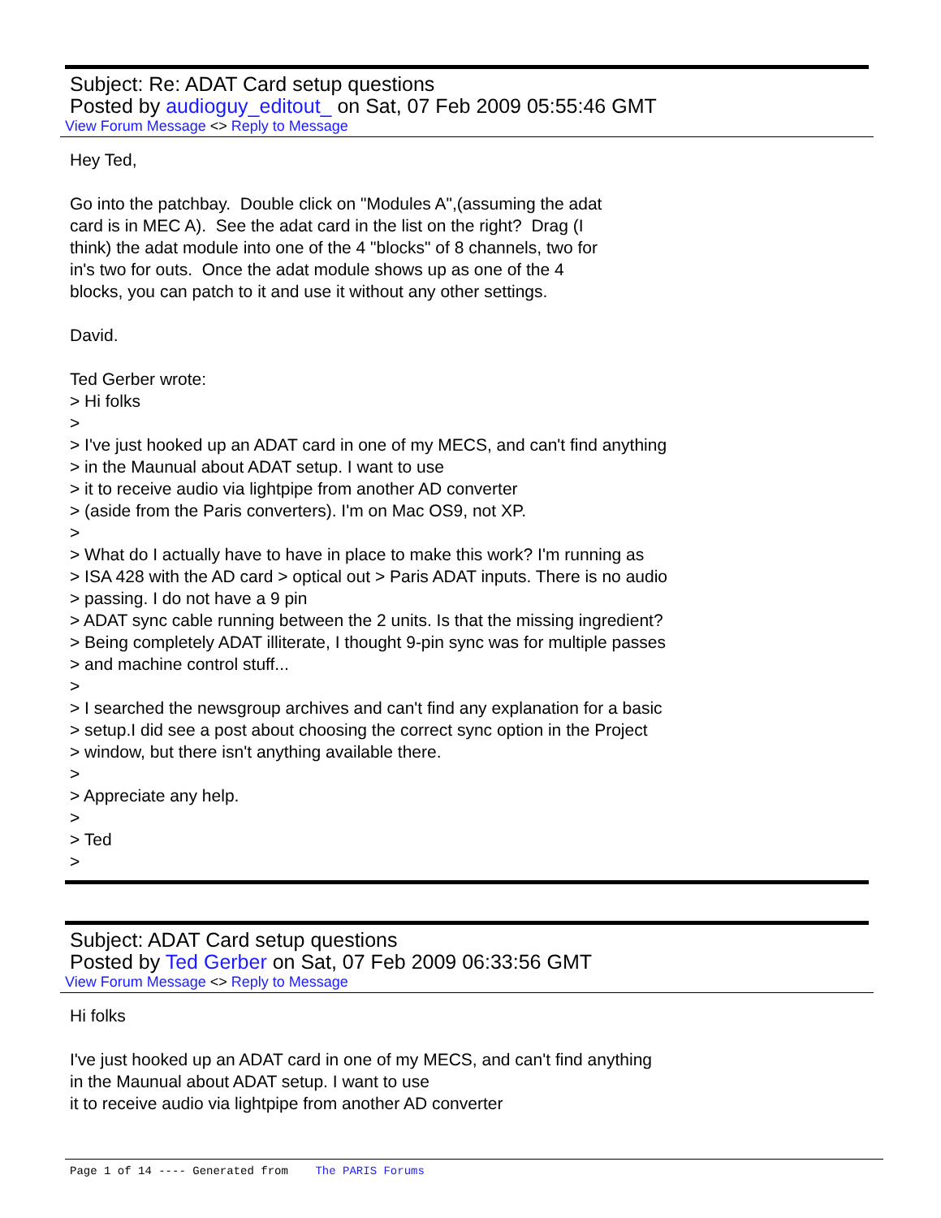Subject: Re: ADAT Card setup questions
Posted by audioguy_editout_ on Sat, 07 Feb 2009 05:55:46 GMT
View Forum Message <> Reply to Message
Hey Ted, Go into the patchbay. Double click on "Modules A",(assuming the adat card is in MEC A). See the adat card in the list on the right? Drag (I think) the adat module into one of the 4 "blocks" of 8 channels, two for in's two for outs. Once the adat module shows up as one of the 4 blocks, you can patch to it and use it without any other settings. David. Ted Gerber wrote: > Hi folks > > I've just hooked up an ADAT card in one of my MECS, and can't find anything > in the Maunual about ADAT setup. I want to use > it to receive audio via lightpipe from another AD converter > (aside from the Paris converters). I'm on Mac OS9, not XP. > > What do I actually have to have in place to make this work? I'm running as > ISA 428 with the AD card > optical out > Paris ADAT inputs. There is no audio > passing. I do not have a 9 pin > ADAT sync cable running between the 2 units. Is that the missing ingredient? > Being completely ADAT illiterate, I thought 9-pin sync was for multiple passes > and machine control stuff... > > I searched the newsgroup archives and can't find any explanation for a basic > setup.I did see a post about choosing the correct sync option in the Project > window, but there isn't anything available there. > > Appreciate any help. > > Ted >
Subject: ADAT Card setup questions
Posted by Ted Gerber on Sat, 07 Feb 2009 06:33:56 GMT
View Forum Message <> Reply to Message
Hi folks I've just hooked up an ADAT card in one of my MECS, and can't find anything in the Maunual about ADAT setup. I want to use it to receive audio via lightpipe from another AD converter
Page 1 of 14 ---- Generated from The PARIS Forums